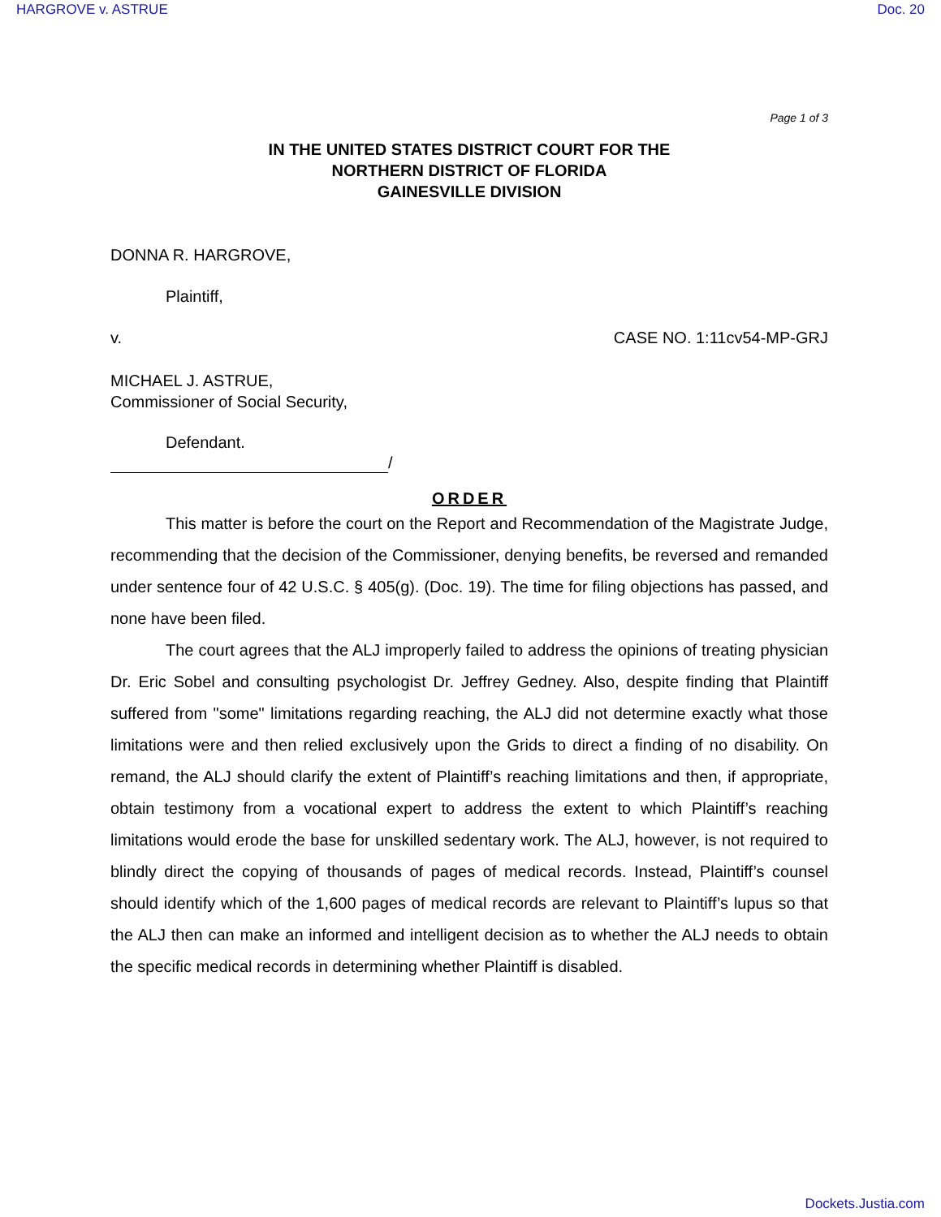HARGROVE v. ASTRUE Doc. 20
Page 1 of 3
IN THE UNITED STATES DISTRICT COURT FOR THE
NORTHERN DISTRICT OF FLORIDA
GAINESVILLE DIVISION
DONNA R. HARGROVE,
Plaintiff,
v. CASE NO. 1:11cv54-MP-GRJ
MICHAEL J. ASTRUE,
Commissioner of Social Security,
Defendant.
/
ORDER
This matter is before the court on the Report and Recommendation of the Magistrate Judge, recommending that the decision of the Commissioner, denying benefits, be reversed and remanded under sentence four of 42 U.S.C. § 405(g). (Doc. 19). The time for filing objections has passed, and none have been filed.
The court agrees that the ALJ improperly failed to address the opinions of treating physician Dr. Eric Sobel and consulting psychologist Dr. Jeffrey Gedney. Also, despite finding that Plaintiff suffered from "some" limitations regarding reaching, the ALJ did not determine exactly what those limitations were and then relied exclusively upon the Grids to direct a finding of no disability. On remand, the ALJ should clarify the extent of Plaintiff’s reaching limitations and then, if appropriate, obtain testimony from a vocational expert to address the extent to which Plaintiff’s reaching limitations would erode the base for unskilled sedentary work. The ALJ, however, is not required to blindly direct the copying of thousands of pages of medical records. Instead, Plaintiff’s counsel should identify which of the 1,600 pages of medical records are relevant to Plaintiff’s lupus so that the ALJ then can make an informed and intelligent decision as to whether the ALJ needs to obtain the specific medical records in determining whether Plaintiff is disabled.
Dockets.Justia.com